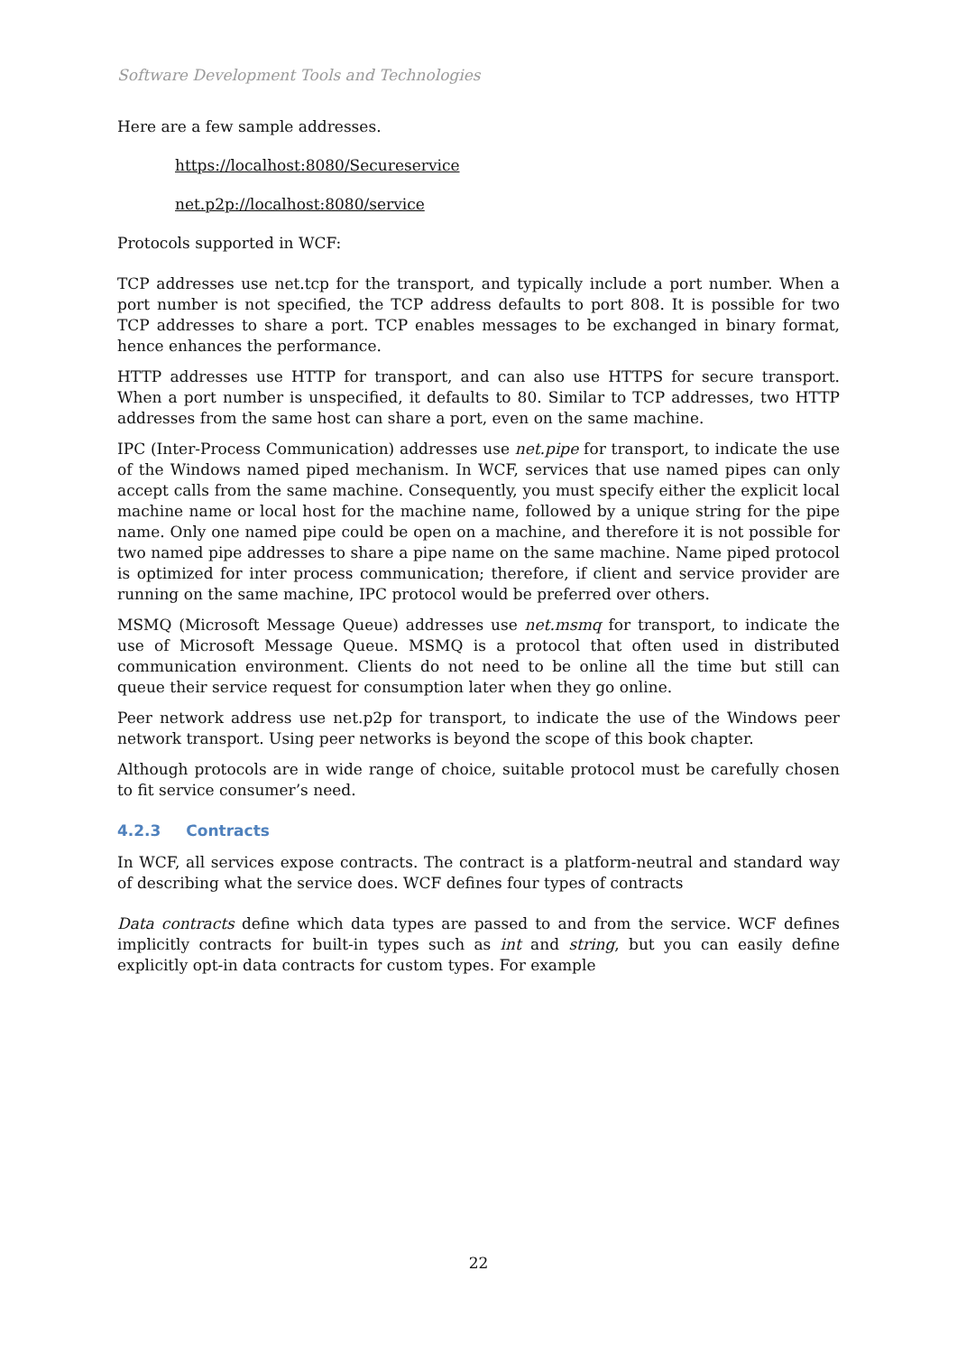Software Development Tools and Technologies
Here are a few sample addresses.
https://localhost:8080/Secureservice
net.p2p://localhost:8080/service
Protocols supported in WCF:
TCP addresses use net.tcp for the transport, and typically include a port number. When a port number is not specified, the TCP address defaults to port 808. It is possible for two TCP addresses to share a port. TCP enables messages to be exchanged in binary format, hence enhances the performance.
HTTP addresses use HTTP for transport, and can also use HTTPS for secure transport. When a port number is unspecified, it defaults to 80. Similar to TCP addresses, two HTTP addresses from the same host can share a port, even on the same machine.
IPC (Inter-Process Communication) addresses use net.pipe for transport, to indicate the use of the Windows named piped mechanism. In WCF, services that use named pipes can only accept calls from the same machine. Consequently, you must specify either the explicit local machine name or local host for the machine name, followed by a unique string for the pipe name. Only one named pipe could be open on a machine, and therefore it is not possible for two named pipe addresses to share a pipe name on the same machine. Name piped protocol is optimized for inter process communication; therefore, if client and service provider are running on the same machine, IPC protocol would be preferred over others.
MSMQ (Microsoft Message Queue) addresses use net.msmq for transport, to indicate the use of Microsoft Message Queue. MSMQ is a protocol that often used in distributed communication environment. Clients do not need to be online all the time but still can queue their service request for consumption later when they go online.
Peer network address use net.p2p for transport, to indicate the use of the Windows peer network transport. Using peer networks is beyond the scope of this book chapter.
Although protocols are in wide range of choice, suitable protocol must be carefully chosen to fit service consumer’s need.
4.2.3 Contracts
In WCF, all services expose contracts. The contract is a platform-neutral and standard way of describing what the service does. WCF defines four types of contracts
Data contracts define which data types are passed to and from the service. WCF defines implicitly contracts for built-in types such as int and string, but you can easily define explicitly opt-in data contracts for custom types. For example
22